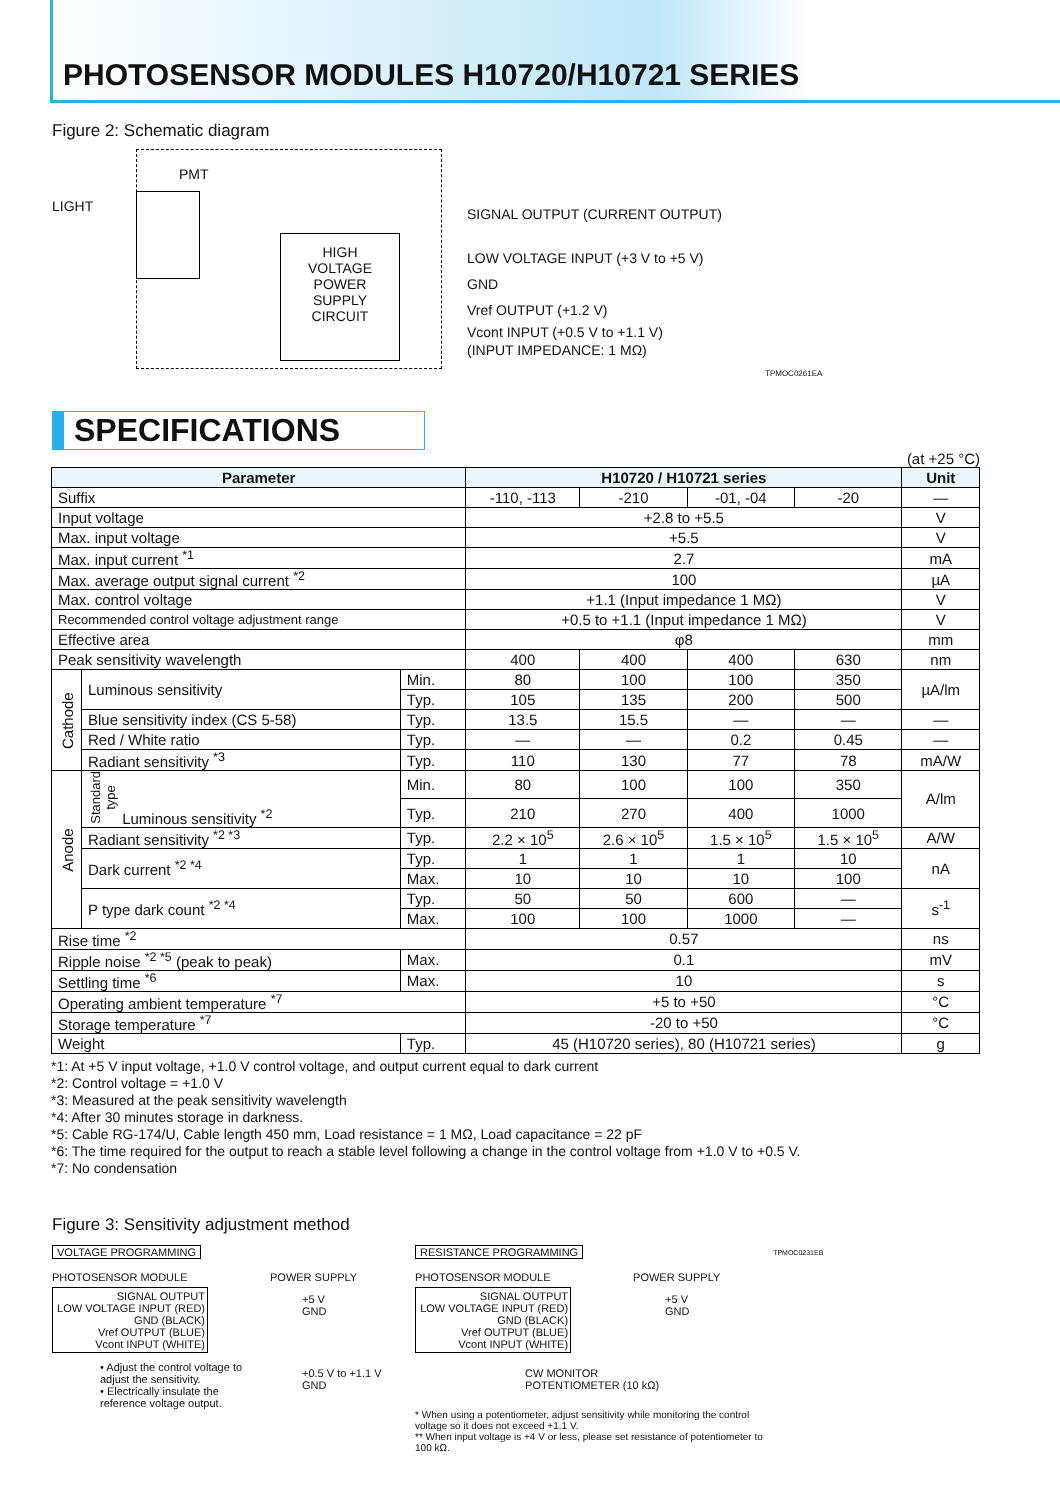PHOTOSENSOR MODULES H10720/H10721 SERIES
Figure 2: Schematic diagram
PMT
LIGHT
HIGH
VOLTAGE
POWER
SUPPLY
CIRCUIT
SIGNAL OUTPUT (CURRENT OUTPUT)
LOW VOLTAGE INPUT (+3 V to +5 V)
GND
Vref OUTPUT (+1.2 V)
Vcont INPUT (+0.5 V to +1.1 V)
(INPUT IMPEDANCE: 1 MΩ)
TPMOC0261EA
SPECIFICATIONS
(at +25 °C)
| Parameter | | | H10720 / H10721 series | | | | Unit |
| --- | --- | --- | --- | --- | --- | --- | --- |
| Suffix | | | -110, -113 | -210 | -01, -04 | -20 | — |
| Input voltage | | | +2.8 to +5.5 | | | | V |
| Max. input voltage | | | +5.5 | | | | V |
| Max. input current <sup>*1</sup> | | | 2.7 | | | | mA |
| Max. average output signal current <sup>*2</sup> | | | 100 | | | | µA |
| Max. control voltage | | | +1.1 (Input impedance 1 MΩ) | | | | V |
| Recommended control voltage adjustment range | | | +0.5 to +1.1 (Input impedance 1 MΩ) | | | | V |
| Effective area | | | φ8 | | | | mm |
| Peak sensitivity wavelength | | | 400 | 400 | 400 | 630 | nm |
| Cathode | Luminous sensitivity | Min. | 80 | 100 | 100 | 350 | µA/lm |
| | | Typ. | 105 | 135 | 200 | 500 | |
| | Blue sensitivity index (CS 5-58) | Typ. | 13.5 | 15.5 | — | — | — |
| | Red / White ratio | Typ. | — | — | 0.2 | 0.45 | — |
| | Radiant sensitivity <sup>*3</sup> | Typ. | 110 | 130 | 77 | 78 | mA/W |
| Anode | Standard type Luminous sensitivity <sup>*2</sup> | Min. | 80 | 100 | 100 | 350 | A/lm |
| | | Typ. | 210 | 270 | 400 | 1000 | |
| | Radiant sensitivity <sup>*2 *3</sup> | Typ. | 2.2 × 10<sup>5</sup> | 2.6 × 10<sup>5</sup> | 1.5 × 10<sup>5</sup> | 1.5 × 10<sup>5</sup> | A/W |
| | Dark current <sup>*2 *4</sup> | Typ. | 1 | 1 | 1 | 10 | nA |
| | | Max. | 10 | 10 | 10 | 100 | |
| | P type dark count <sup>*2 *4</sup> | Typ. | 50 | 50 | 600 | — | s<sup>-1</sup> |
| | | Max. | 100 | 100 | 1000 | — | |
| Rise time <sup>*2</sup> | | | 0.57 | | | | ns |
| Ripple noise <sup>*2 *5</sup> (peak to peak) | | Max. | 0.1 | | | | mV |
| Settling time <sup>*6</sup> | | Max. | 10 | | | | s |
| Operating ambient temperature <sup>*7</sup> | | | +5 to +50 | | | | °C |
| Storage temperature <sup>*7</sup> | | | -20 to +50 | | | | °C |
| Weight | | Typ. | 45 (H10720 series), 80 (H10721 series) | | | | g |
*1: At +5 V input voltage, +1.0 V control voltage, and output current equal to dark current
*2: Control voltage = +1.0 V
*3: Measured at the peak sensitivity wavelength
*4: After 30 minutes storage in darkness.
*5: Cable RG-174/U, Cable length 450 mm, Load resistance = 1 MΩ, Load capacitance = 22 pF
*6: The time required for the output to reach a stable level following a change in the control voltage from +1.0 V to +0.5 V.
*7: No condensation
Figure 3: Sensitivity adjustment method
VOLTAGE PROGRAMMING
PHOTOSENSOR MODULE POWER SUPPLY
SIGNAL OUTPUT
LOW VOLTAGE INPUT (RED)
GND (BLACK)
Vref OUTPUT (BLUE)
Vcont INPUT (WHITE)
+5 V
GND
+0.5 V to +1.1 V
GND
• Adjust the control voltage to adjust the sensitivity.
• Electrically insulate the reference voltage output.
RESISTANCE PROGRAMMING
PHOTOSENSOR MODULE POWER SUPPLY
SIGNAL OUTPUT
LOW VOLTAGE INPUT (RED)
GND (BLACK)
Vref OUTPUT (BLUE)
Vcont INPUT (WHITE)
+5 V
GND
CW MONITOR
POTENTIOMETER (10 kΩ)
* When using a potentiometer, adjust sensitivity while monitoring the control voltage so it does not exceed +1.1 V.
** When input voltage is +4 V or less, please set resistance of potentiometer to 100 kΩ.
TPMOC0231EB